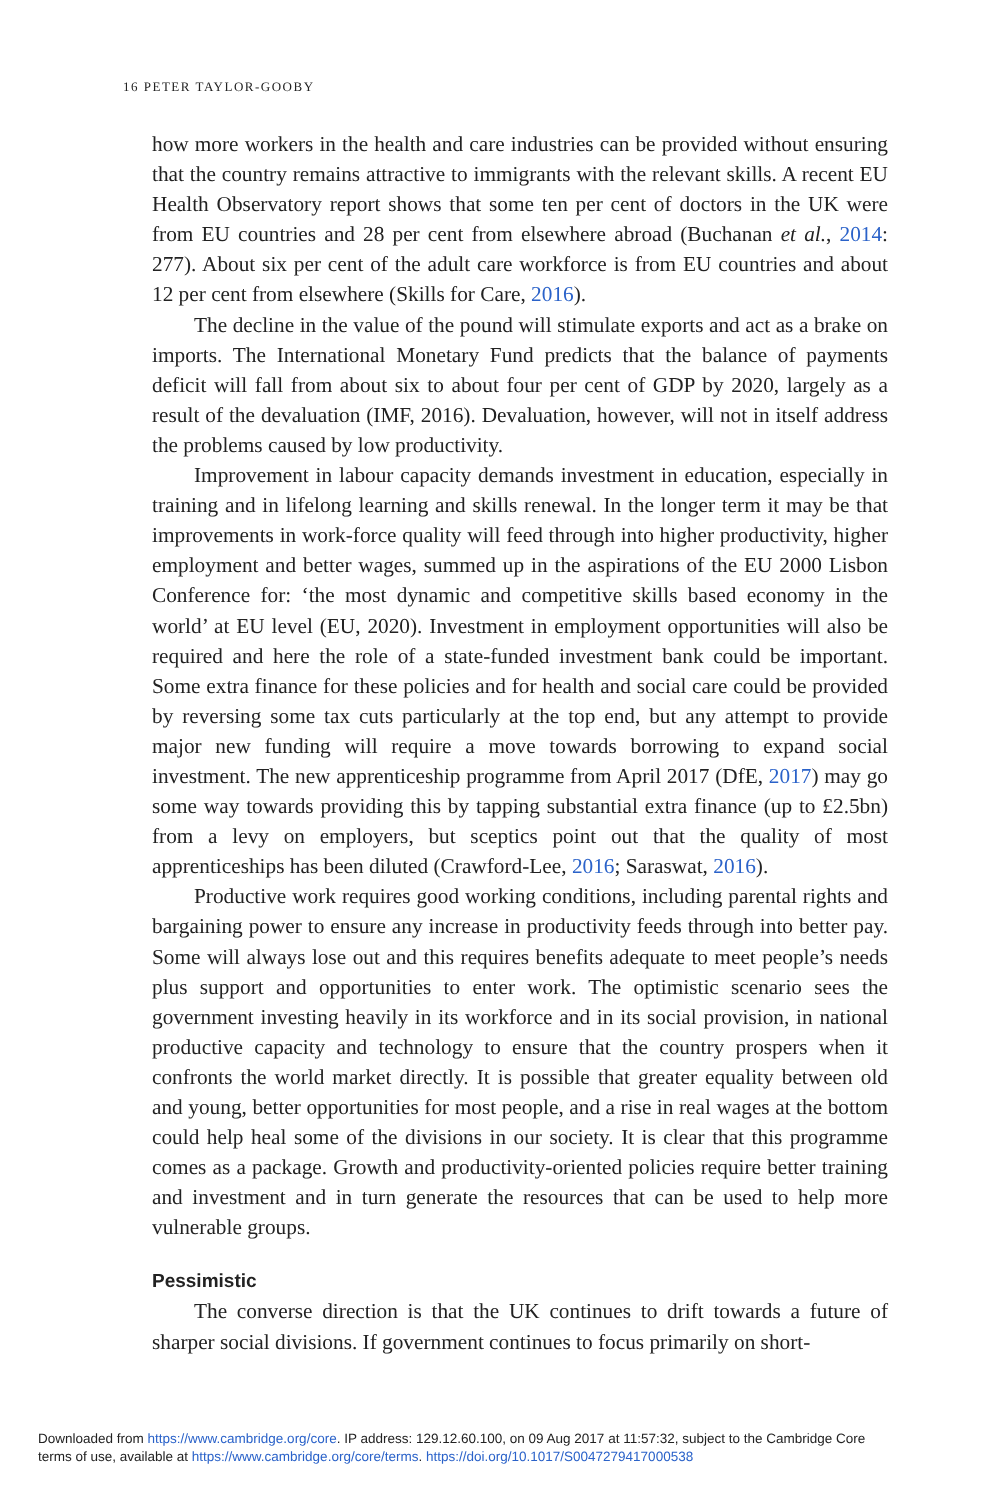16 PETER TAYLOR-GOOBY
how more workers in the health and care industries can be provided without ensuring that the country remains attractive to immigrants with the relevant skills. A recent EU Health Observatory report shows that some ten per cent of doctors in the UK were from EU countries and 28 per cent from elsewhere abroad (Buchanan et al., 2014: 277). About six per cent of the adult care workforce is from EU countries and about 12 per cent from elsewhere (Skills for Care, 2016).
The decline in the value of the pound will stimulate exports and act as a brake on imports. The International Monetary Fund predicts that the balance of payments deficit will fall from about six to about four per cent of GDP by 2020, largely as a result of the devaluation (IMF, 2016). Devaluation, however, will not in itself address the problems caused by low productivity.
Improvement in labour capacity demands investment in education, especially in training and in lifelong learning and skills renewal. In the longer term it may be that improvements in work-force quality will feed through into higher productivity, higher employment and better wages, summed up in the aspirations of the EU 2000 Lisbon Conference for: ‘the most dynamic and competitive skills based economy in the world’ at EU level (EU, 2020). Investment in employment opportunities will also be required and here the role of a state-funded investment bank could be important. Some extra finance for these policies and for health and social care could be provided by reversing some tax cuts particularly at the top end, but any attempt to provide major new funding will require a move towards borrowing to expand social investment. The new apprenticeship programme from April 2017 (DfE, 2017) may go some way towards providing this by tapping substantial extra finance (up to £2.5bn) from a levy on employers, but sceptics point out that the quality of most apprenticeships has been diluted (Crawford-Lee, 2016; Saraswat, 2016).
Productive work requires good working conditions, including parental rights and bargaining power to ensure any increase in productivity feeds through into better pay. Some will always lose out and this requires benefits adequate to meet people’s needs plus support and opportunities to enter work. The optimistic scenario sees the government investing heavily in its workforce and in its social provision, in national productive capacity and technology to ensure that the country prospers when it confronts the world market directly. It is possible that greater equality between old and young, better opportunities for most people, and a rise in real wages at the bottom could help heal some of the divisions in our society. It is clear that this programme comes as a package. Growth and productivity-oriented policies require better training and investment and in turn generate the resources that can be used to help more vulnerable groups.
Pessimistic
The converse direction is that the UK continues to drift towards a future of sharper social divisions. If government continues to focus primarily on short-
Downloaded from https://www.cambridge.org/core. IP address: 129.12.60.100, on 09 Aug 2017 at 11:57:32, subject to the Cambridge Core
terms of use, available at https://www.cambridge.org/core/terms. https://doi.org/10.1017/S0047279417000538